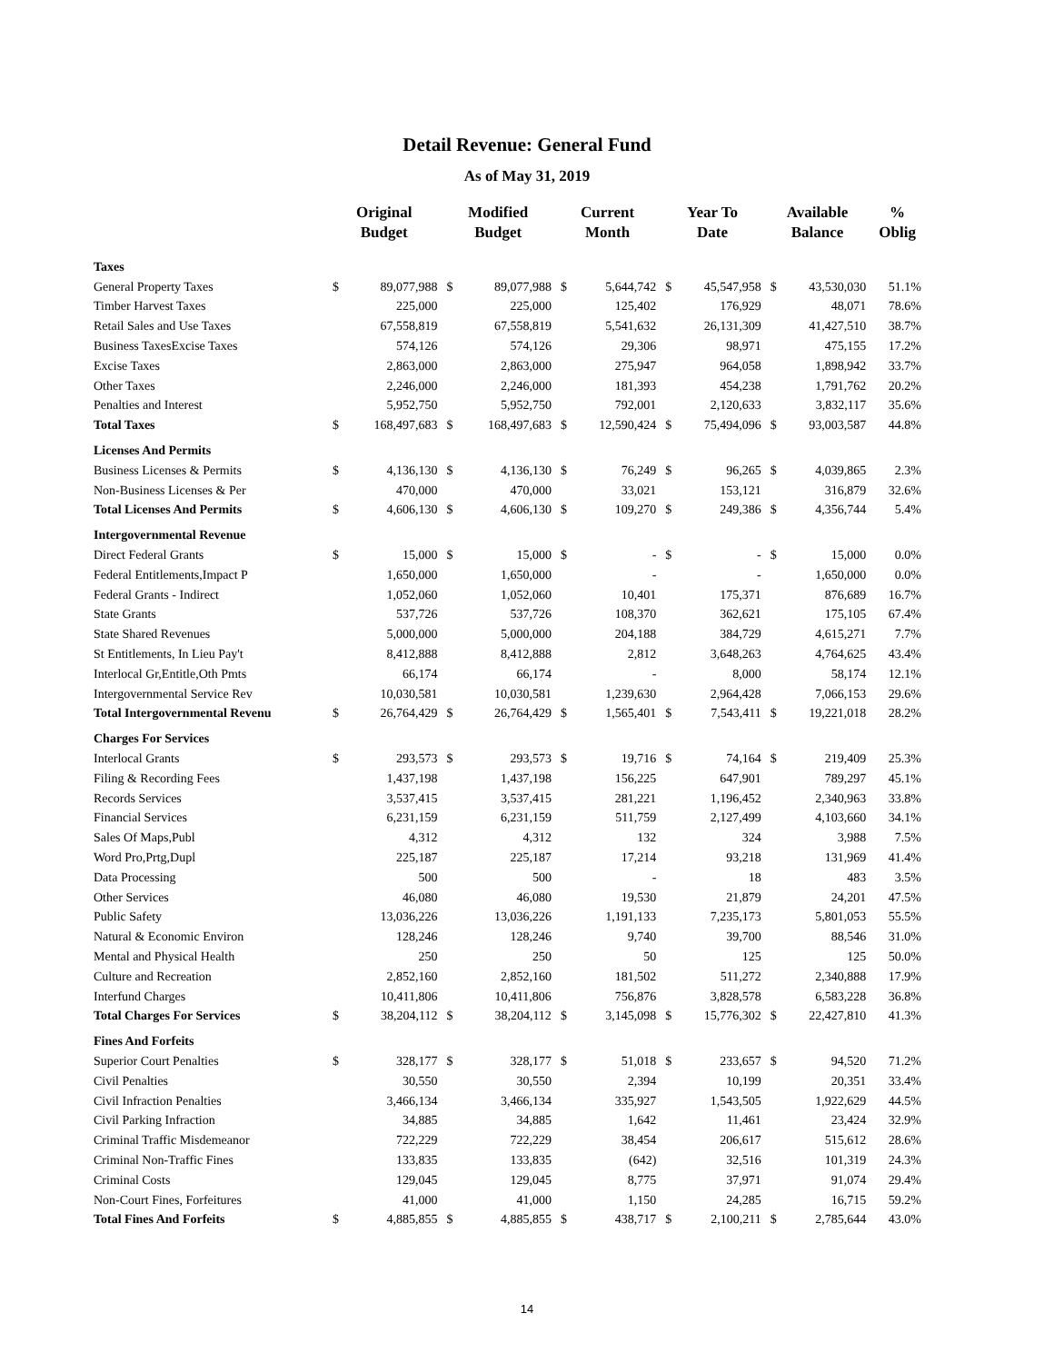Detail Revenue: General Fund
As of May 31, 2019
| | Original Budget | | Modified Budget | | Current Month | | Year To Date | | Available Balance | | % Oblig |
| --- | --- | --- | --- | --- | --- | --- | --- | --- | --- | --- | --- |
| Taxes | | | | | | | | | | | |
| General Property Taxes | $ | 89,077,988 | $ | 89,077,988 | $ | 5,644,742 | $ | 45,547,958 | $ | 43,530,030 | 51.1% |
| Timber Harvest Taxes | | 225,000 | | 225,000 | | 125,402 | | 176,929 | | 48,071 | 78.6% |
| Retail Sales and Use Taxes | | 67,558,819 | | 67,558,819 | | 5,541,632 | | 26,131,309 | | 41,427,510 | 38.7% |
| Business TaxesExcise Taxes | | 574,126 | | 574,126 | | 29,306 | | 98,971 | | 475,155 | 17.2% |
| Excise Taxes | | 2,863,000 | | 2,863,000 | | 275,947 | | 964,058 | | 1,898,942 | 33.7% |
| Other Taxes | | 2,246,000 | | 2,246,000 | | 181,393 | | 454,238 | | 1,791,762 | 20.2% |
| Penalties and Interest | | 5,952,750 | | 5,952,750 | | 792,001 | | 2,120,633 | | 3,832,117 | 35.6% |
| Total Taxes | $ | 168,497,683 | $ | 168,497,683 | $ | 12,590,424 | $ | 75,494,096 | $ | 93,003,587 | 44.8% |
| Licenses And Permits | | | | | | | | | | | |
| Business Licenses & Permits | $ | 4,136,130 | $ | 4,136,130 | $ | 76,249 | $ | 96,265 | $ | 4,039,865 | 2.3% |
| Non-Business Licenses & Per | | 470,000 | | 470,000 | | 33,021 | | 153,121 | | 316,879 | 32.6% |
| Total Licenses And Permits | $ | 4,606,130 | $ | 4,606,130 | $ | 109,270 | $ | 249,386 | $ | 4,356,744 | 5.4% |
| Intergovernmental Revenue | | | | | | | | | | | |
| Direct Federal Grants | $ | 15,000 | $ | 15,000 | $ | - | $ | - | $ | 15,000 | 0.0% |
| Federal Entitlements,Impact P | | 1,650,000 | | 1,650,000 | | - | | - | | 1,650,000 | 0.0% |
| Federal Grants - Indirect | | 1,052,060 | | 1,052,060 | | 10,401 | | 175,371 | | 876,689 | 16.7% |
| State Grants | | 537,726 | | 537,726 | | 108,370 | | 362,621 | | 175,105 | 67.4% |
| State Shared Revenues | | 5,000,000 | | 5,000,000 | | 204,188 | | 384,729 | | 4,615,271 | 7.7% |
| St Entitlements, In Lieu Pay't | | 8,412,888 | | 8,412,888 | | 2,812 | | 3,648,263 | | 4,764,625 | 43.4% |
| Interlocal Gr,Entitle,Oth Pmts | | 66,174 | | 66,174 | | - | | 8,000 | | 58,174 | 12.1% |
| Intergovernmental Service Rev | | 10,030,581 | | 10,030,581 | | 1,239,630 | | 2,964,428 | | 7,066,153 | 29.6% |
| Total Intergovernmental Revenu | $ | 26,764,429 | $ | 26,764,429 | $ | 1,565,401 | $ | 7,543,411 | $ | 19,221,018 | 28.2% |
| Charges For Services | | | | | | | | | | | |
| Interlocal Grants | $ | 293,573 | $ | 293,573 | $ | 19,716 | $ | 74,164 | $ | 219,409 | 25.3% |
| Filing & Recording Fees | | 1,437,198 | | 1,437,198 | | 156,225 | | 647,901 | | 789,297 | 45.1% |
| Records Services | | 3,537,415 | | 3,537,415 | | 281,221 | | 1,196,452 | | 2,340,963 | 33.8% |
| Financial Services | | 6,231,159 | | 6,231,159 | | 511,759 | | 2,127,499 | | 4,103,660 | 34.1% |
| Sales Of Maps,Publ | | 4,312 | | 4,312 | | 132 | | 324 | | 3,988 | 7.5% |
| Word Pro,Prtg,Dupl | | 225,187 | | 225,187 | | 17,214 | | 93,218 | | 131,969 | 41.4% |
| Data Processing | | 500 | | 500 | | - | | 18 | | 483 | 3.5% |
| Other Services | | 46,080 | | 46,080 | | 19,530 | | 21,879 | | 24,201 | 47.5% |
| Public Safety | | 13,036,226 | | 13,036,226 | | 1,191,133 | | 7,235,173 | | 5,801,053 | 55.5% |
| Natural & Economic Environ | | 128,246 | | 128,246 | | 9,740 | | 39,700 | | 88,546 | 31.0% |
| Mental and Physical Health | | 250 | | 250 | | 50 | | 125 | | 125 | 50.0% |
| Culture and Recreation | | 2,852,160 | | 2,852,160 | | 181,502 | | 511,272 | | 2,340,888 | 17.9% |
| Interfund Charges | | 10,411,806 | | 10,411,806 | | 756,876 | | 3,828,578 | | 6,583,228 | 36.8% |
| Total Charges For Services | $ | 38,204,112 | $ | 38,204,112 | $ | 3,145,098 | $ | 15,776,302 | $ | 22,427,810 | 41.3% |
| Fines And Forfeits | | | | | | | | | | | |
| Superior Court Penalties | $ | 328,177 | $ | 328,177 | $ | 51,018 | $ | 233,657 | $ | 94,520 | 71.2% |
| Civil Penalties | | 30,550 | | 30,550 | | 2,394 | | 10,199 | | 20,351 | 33.4% |
| Civil Infraction Penalties | | 3,466,134 | | 3,466,134 | | 335,927 | | 1,543,505 | | 1,922,629 | 44.5% |
| Civil Parking Infraction | | 34,885 | | 34,885 | | 1,642 | | 11,461 | | 23,424 | 32.9% |
| Criminal Traffic Misdemeanor | | 722,229 | | 722,229 | | 38,454 | | 206,617 | | 515,612 | 28.6% |
| Criminal Non-Traffic Fines | | 133,835 | | 133,835 | | (642) | | 32,516 | | 101,319 | 24.3% |
| Criminal Costs | | 129,045 | | 129,045 | | 8,775 | | 37,971 | | 91,074 | 29.4% |
| Non-Court Fines, Forfeitures | | 41,000 | | 41,000 | | 1,150 | | 24,285 | | 16,715 | 59.2% |
| Total Fines And Forfeits | $ | 4,885,855 | $ | 4,885,855 | $ | 438,717 | $ | 2,100,211 | $ | 2,785,644 | 43.0% |
14